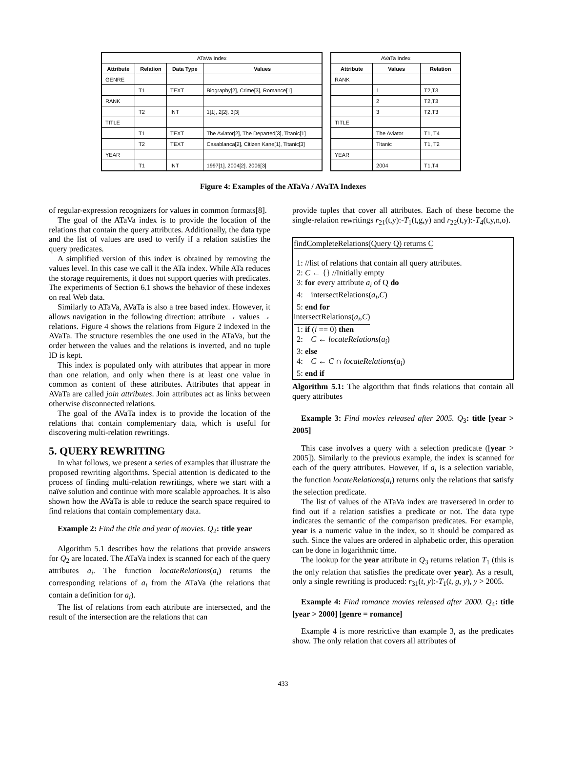| ATaVa Index | | | |
| --- | --- | --- | --- |
| Attribute | Relation | Data Type | Values |
| GENRE | | | |
| | T1 | TEXT | Biography[2], Crime[3], Romance[1] |
| RANK | | | |
| | T2 | INT | 1[1], 2[2], 3[3] |
| TITLE | | | |
| | T1 | TEXT | The Aviator[2], The Departed[3], Titanic[1] |
| | T2 | TEXT | Casablanca[2], Citizen Kane[1], Titanic[3] |
| YEAR | | | |
| | T1 | INT | 1997[1], 2004[2], 2006[3] |
| AVaTa Index | | |
| --- | --- | --- |
| Attribute | Values | Relation |
| RANK | | |
| | 1 | T2,T3 |
| | 2 | T2,T3 |
| | 3 | T2,T3 |
| TITLE | | |
| | The Aviator | T1, T4 |
| | Titanic | T1, T2 |
| YEAR | | |
| | 2004 | T1,T4 |
Figure 4: Examples of the ATaVa / AVaTA Indexes
of regular-expression recognizers for values in common formats[8].
The goal of the ATaVa index is to provide the location of the relations that contain the query attributes. Additionally, the data type and the list of values are used to verify if a relation satisfies the query predicates.
A simplified version of this index is obtained by removing the values level. In this case we call it the ATa index. While ATa reduces the storage requirements, it does not support queries with predicates. The experiments of Section 6.1 shows the behavior of these indexes on real Web data.
Similarly to ATaVa, AVaTa is also a tree based index. However, it allows navigation in the following direction: attribute → values → relations. Figure 4 shows the relations from Figure 2 indexed in the AVaTa. The structure resembles the one used in the ATaVa, but the order between the values and the relations is inverted, and no tuple ID is kept.
This index is populated only with attributes that appear in more than one relation, and only when there is at least one value in common as content of these attributes. Attributes that appear in AVaTa are called join attributes. Join attributes act as links between otherwise disconnected relations.
The goal of the AVaTa index is to provide the location of the relations that contain complementary data, which is useful for discovering multi-relation rewritings.
5. QUERY REWRITING
In what follows, we present a series of examples that illustrate the proposed rewriting algorithms. Special attention is dedicated to the process of finding multi-relation rewritings, where we start with a naïve solution and continue with more scalable approaches. It is also shown how the AVaTa is able to reduce the search space required to find relations that contain complementary data.
Example 2: Find the title and year of movies. Q<sub>2</sub>: title year
Algorithm 5.1 describes how the relations that provide answers for Q<sub>2</sub> are located. The ATaVa index is scanned for each of the query attributes a<sub>i</sub>. The function locateRelations(a<sub>i</sub>) returns the corresponding relations of a<sub>i</sub> from the ATaVa (the relations that contain a definition for a<sub>i</sub>).
The list of relations from each attribute are intersected, and the result of the intersection are the relations that can
provide tuples that cover all attributes. Each of these become the single-relation rewritings r<sub>21</sub>(t,y):-T<sub>1</sub>(t,g,y) and r<sub>22</sub>(t,y):-T<sub>4</sub>(t,y,n,o).
findCompleteRelations(Query Q) returns C
1: //list of relations that contain all query attributes.
2: C ← {} //Initially empty
3: for every attribute a<sub>i</sub> of Q do
4: intersectRelations(a<sub>i</sub>,C)
5: end for
intersectRelations(a<sub>i</sub>,C)
1: if (i == 0) then
2: C ← locateRelations(a<sub>i</sub>)
3: else
4: C ← C ∩ locateRelations(a<sub>i</sub>)
5: end if
Algorithm 5.1: The algorithm that finds relations that contain all query attributes
Example 3: Find movies released after 2005. Q<sub>3</sub>: title [year > 2005]
This case involves a query with a selection predicate ([year > 2005]). Similarly to the previous example, the index is scanned for each of the query attributes. However, if a<sub>i</sub> is a selection variable, the function locateRelations(a<sub>i</sub>) returns only the relations that satisfy the selection predicate.
The list of values of the ATaVa index are traversered in order to find out if a relation satisfies a predicate or not. The data type indicates the semantic of the comparison predicates. For example, year is a numeric value in the index, so it should be compared as such. Since the values are ordered in alphabetic order, this operation can be done in logarithmic time.
The lookup for the year attribute in Q<sub>3</sub> returns relation T<sub>1</sub> (this is the only relation that satisfies the predicate over year). As a result, only a single rewriting is produced: r<sub>31</sub>(t, y):-T<sub>1</sub>(t, g, y), y > 2005.
Example 4: Find romance movies released after 2000. Q<sub>4</sub>: title [year > 2000] [genre = romance]
Example 4 is more restrictive than example 3, as the predicates show. The only relation that covers all attributes of
433